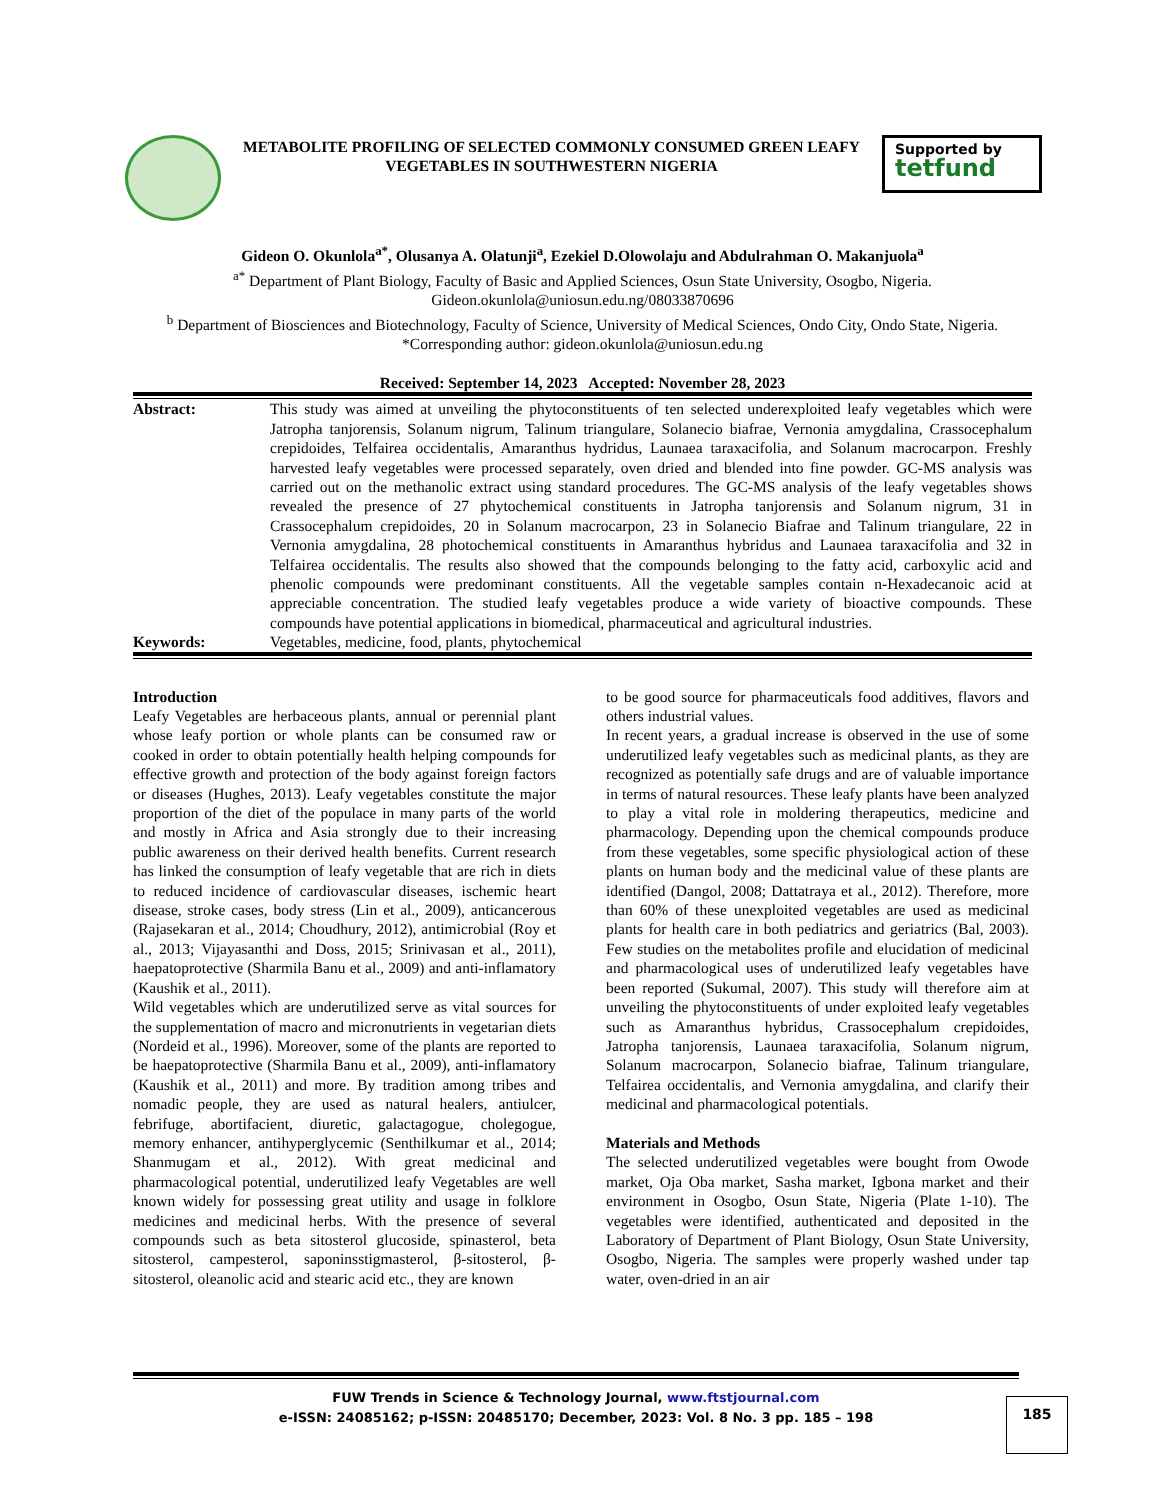METABOLITE PROFILING OF SELECTED COMMONLY CONSUMED GREEN LEAFY VEGETABLES IN SOUTHWESTERN NIGERIA
Supported by
tetfund
Gideon O. Okunlola<sup>a*</sup>, Olusanya A. Olatunji<sup>a</sup>, Ezekiel D.Olowolaju and Abdulrahman O. Makanjuola<sup>a</sup>
<sup>a*</sup> Department of Plant Biology, Faculty of Basic and Applied Sciences, Osun State University, Osogbo, Nigeria.
Gideon.okunlola@uniosun.edu.ng/08033870696
<sup>b</sup> Department of Biosciences and Biotechnology, Faculty of Science, University of Medical Sciences, Ondo City, Ondo State, Nigeria.
*Corresponding author: gideon.okunlola@uniosun.edu.ng
Received: September 14, 2023 Accepted: November 28, 2023
| Abstract: | This study was aimed at unveiling the phytoconstituents of ten selected underexploited leafy vegetables which were Jatropha tanjorensis, Solanum nigrum, Talinum triangulare, Solanecio biafrae, Vernonia amygdalina, Crassocephalum crepidoides, Telfairea occidentalis, Amaranthus hydridus, Launaea taraxacifolia, and Solanum macrocarpon. Freshly harvested leafy vegetables were processed separately, oven dried and blended into fine powder. GC-MS analysis was carried out on the methanolic extract using standard procedures. The GC-MS analysis of the leafy vegetables shows revealed the presence of 27 phytochemical constituents in Jatropha tanjorensis and Solanum nigrum, 31 in Crassocephalum crepidoides, 20 in Solanum macrocarpon, 23 in Solanecio Biafrae and Talinum triangulare, 22 in Vernonia amygdalina, 28 photochemical constituents in Amaranthus hybridus and Launaea taraxacifolia and 32 in Telfairea occidentalis. The results also showed that the compounds belonging to the fatty acid, carboxylic acid and phenolic compounds were predominant constituents. All the vegetable samples contain n-Hexadecanoic acid at appreciable concentration. The studied leafy vegetables produce a wide variety of bioactive compounds. These compounds have potential applications in biomedical, pharmaceutical and agricultural industries. |
| Keywords: | Vegetables, medicine, food, plants, phytochemical |
Introduction
Leafy Vegetables are herbaceous plants, annual or perennial plant whose leafy portion or whole plants can be consumed raw or cooked in order to obtain potentially health helping compounds for effective growth and protection of the body against foreign factors or diseases (Hughes, 2013). Leafy vegetables constitute the major proportion of the diet of the populace in many parts of the world and mostly in Africa and Asia strongly due to their increasing public awareness on their derived health benefits. Current research has linked the consumption of leafy vegetable that are rich in diets to reduced incidence of cardiovascular diseases, ischemic heart disease, stroke cases, body stress (Lin et al., 2009), anticancerous (Rajasekaran et al., 2014; Choudhury, 2012), antimicrobial (Roy et al., 2013; Vijayasanthi and Doss, 2015; Srinivasan et al., 2011), haepatoprotective (Sharmila Banu et al., 2009) and anti-inflamatory (Kaushik et al., 2011).
Wild vegetables which are underutilized serve as vital sources for the supplementation of macro and micronutrients in vegetarian diets (Nordeid et al., 1996). Moreover, some of the plants are reported to be haepatoprotective (Sharmila Banu et al., 2009), anti-inflamatory (Kaushik et al., 2011) and more. By tradition among tribes and nomadic people, they are used as natural healers, antiulcer, febrifuge, abortifacient, diuretic, galactagogue, cholegogue, memory enhancer, antihyperglycemic (Senthilkumar et al., 2014; Shanmugam et al., 2012). With great medicinal and pharmacological potential, underutilized leafy Vegetables are well known widely for possessing great utility and usage in folklore medicines and medicinal herbs. With the presence of several compounds such as beta sitosterol glucoside, spinasterol, beta sitosterol, campesterol, saponinsstigmasterol, β-sitosterol, β-sitosterol, oleanolic acid and stearic acid etc., they are known
to be good source for pharmaceuticals food additives, flavors and others industrial values.
In recent years, a gradual increase is observed in the use of some underutilized leafy vegetables such as medicinal plants, as they are recognized as potentially safe drugs and are of valuable importance in terms of natural resources. These leafy plants have been analyzed to play a vital role in moldering therapeutics, medicine and pharmacology. Depending upon the chemical compounds produce from these vegetables, some specific physiological action of these plants on human body and the medicinal value of these plants are identified (Dangol, 2008; Dattatraya et al., 2012). Therefore, more than 60% of these unexploited vegetables are used as medicinal plants for health care in both pediatrics and geriatrics (Bal, 2003). Few studies on the metabolites profile and elucidation of medicinal and pharmacological uses of underutilized leafy vegetables have been reported (Sukumal, 2007). This study will therefore aim at unveiling the phytoconstituents of under exploited leafy vegetables such as Amaranthus hybridus, Crassocephalum crepidoides, Jatropha tanjorensis, Launaea taraxacifolia, Solanum nigrum, Solanum macrocarpon, Solanecio biafrae, Talinum triangulare, Telfairea occidentalis, and Vernonia amygdalina, and clarify their medicinal and pharmacological potentials.
Materials and Methods
The selected underutilized vegetables were bought from Owode market, Oja Oba market, Sasha market, Igbona market and their environment in Osogbo, Osun State, Nigeria (Plate 1-10). The vegetables were identified, authenticated and deposited in the Laboratory of Department of Plant Biology, Osun State University, Osogbo, Nigeria. The samples were properly washed under tap water, oven-dried in an air
FUW Trends in Science & Technology Journal, www.ftstjournal.com
e-ISSN: 24085162; p-ISSN: 20485170; December, 2023: Vol. 8 No. 3 pp. 185 – 198
185